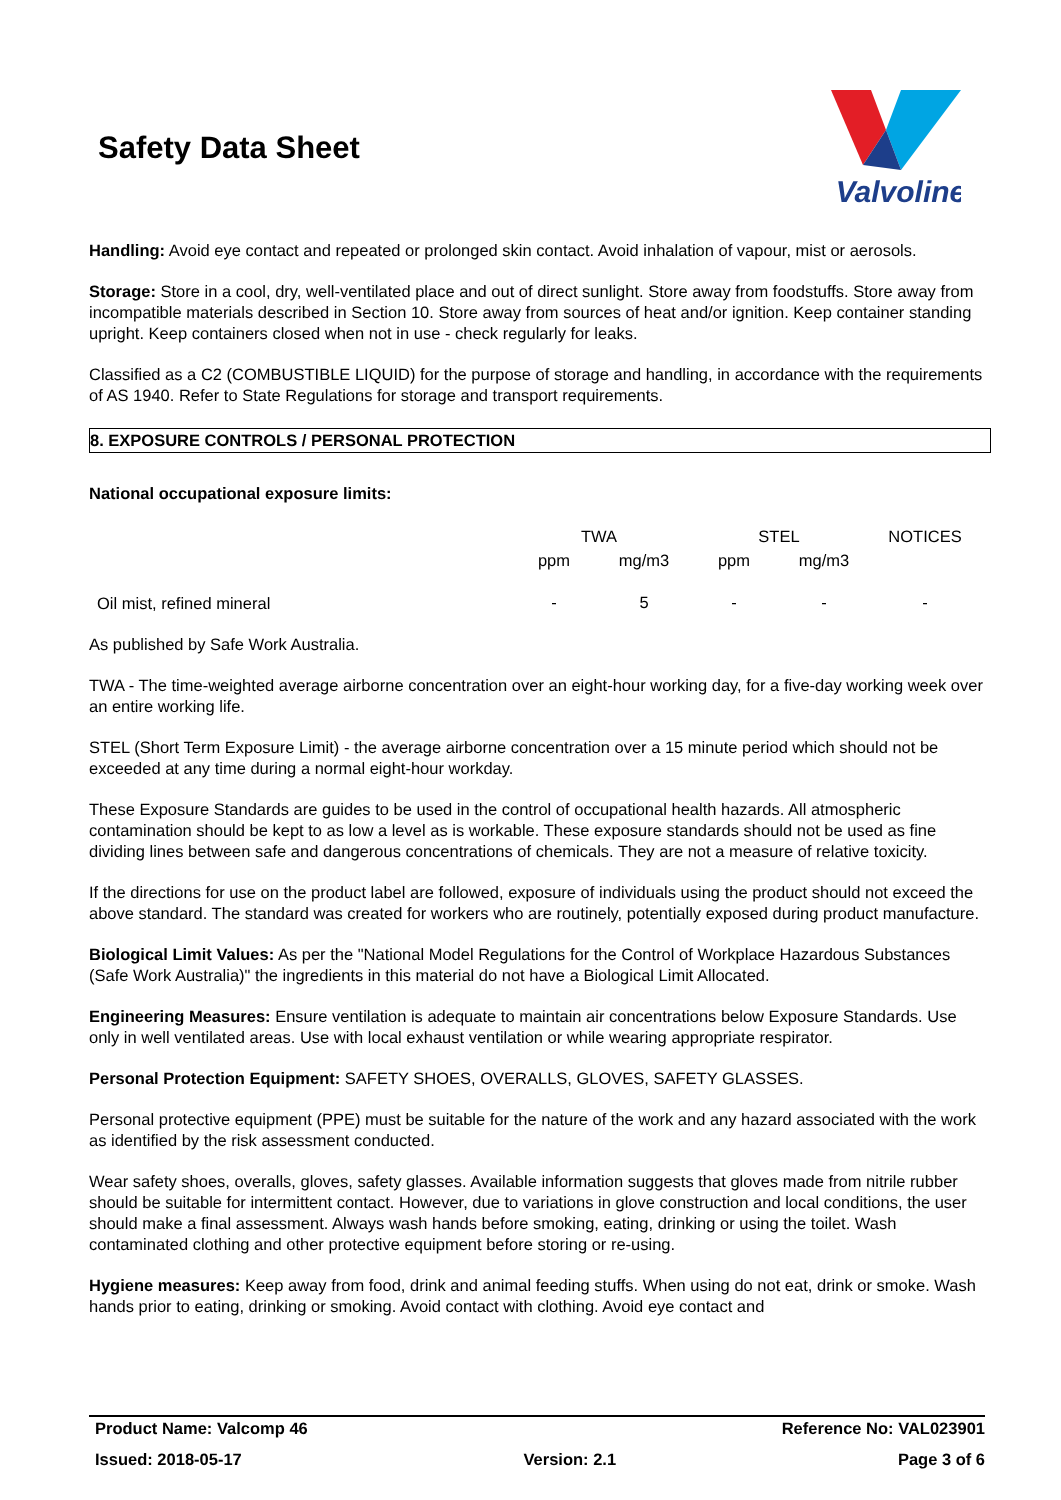Safety Data Sheet
Valvoline
Handling: Avoid eye contact and repeated or prolonged skin contact. Avoid inhalation of vapour, mist or aerosols.
Storage: Store in a cool, dry, well-ventilated place and out of direct sunlight. Store away from foodstuffs. Store away from incompatible materials described in Section 10. Store away from sources of heat and/or ignition. Keep container standing upright. Keep containers closed when not in use - check regularly for leaks.
Classified as a C2 (COMBUSTIBLE LIQUID) for the purpose of storage and handling, in accordance with the requirements of AS 1940. Refer to State Regulations for storage and transport requirements.
8. EXPOSURE CONTROLS / PERSONAL PROTECTION
National occupational exposure limits:
| | TWA | | STEL | | NOTICES |
| | ppm | mg/m3 | ppm | mg/m3 | |
| Oil mist, refined mineral | - | 5 | - | - | - |
As published by Safe Work Australia.
TWA - The time-weighted average airborne concentration over an eight-hour working day, for a five-day working week over an entire working life.
STEL (Short Term Exposure Limit) - the average airborne concentration over a 15 minute period which should not be exceeded at any time during a normal eight-hour workday.
These Exposure Standards are guides to be used in the control of occupational health hazards. All atmospheric contamination should be kept to as low a level as is workable. These exposure standards should not be used as fine dividing lines between safe and dangerous concentrations of chemicals. They are not a measure of relative toxicity.
If the directions for use on the product label are followed, exposure of individuals using the product should not exceed the above standard. The standard was created for workers who are routinely, potentially exposed during product manufacture.
Biological Limit Values: As per the "National Model Regulations for the Control of Workplace Hazardous Substances (Safe Work Australia)" the ingredients in this material do not have a Biological Limit Allocated.
Engineering Measures: Ensure ventilation is adequate to maintain air concentrations below Exposure Standards. Use only in well ventilated areas. Use with local exhaust ventilation or while wearing appropriate respirator.
Personal Protection Equipment: SAFETY SHOES, OVERALLS, GLOVES, SAFETY GLASSES.
Personal protective equipment (PPE) must be suitable for the nature of the work and any hazard associated with the work as identified by the risk assessment conducted.
Wear safety shoes, overalls, gloves, safety glasses. Available information suggests that gloves made from nitrile rubber should be suitable for intermittent contact. However, due to variations in glove construction and local conditions, the user should make a final assessment. Always wash hands before smoking, eating, drinking or using the toilet. Wash contaminated clothing and other protective equipment before storing or re-using.
Hygiene measures: Keep away from food, drink and animal feeding stuffs. When using do not eat, drink or smoke. Wash hands prior to eating, drinking or smoking. Avoid contact with clothing. Avoid eye contact and
Product Name: Valcomp 46 Reference No: VAL023901
Issued: 2018-05-17 Version: 2.1 Page 3 of 6